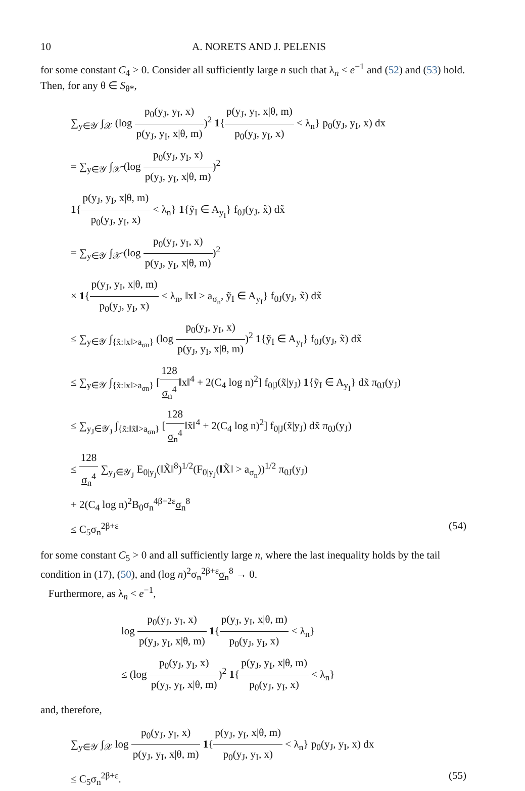10 A. NORETS AND J. PELENIS
for some constant C<sub>4</sub> > 0. Consider all sufficiently large n such that λ<sub>n</sub> < e<sup>−1</sup> and (52) and (53) hold. Then, for any θ ∈ S<sub>θ*</sub>,
∑<sub>y∈𝒴</sub> ∫<sub>𝒳</sub> (log p<sub>0</sub>(y<sub>J</sub>, y<sub>I</sub>, x) p(y<sub>J</sub>, y<sub>I</sub>, x|θ, m))<sup>2</sup> 1{p(y<sub>J</sub>, y<sub>I</sub>, x|θ, m) p<sub>0</sub>(y<sub>J</sub>, y<sub>I</sub>, x) < λ<sub>n</sub>} p<sub>0</sub>(y<sub>J</sub>, y<sub>I</sub>, x) dx
= ∑<sub>y∈𝒴</sub> ∫<sub>𝒳̃</sub> (log p<sub>0</sub>(y<sub>J</sub>, y<sub>I</sub>, x) p(y<sub>J</sub>, y<sub>I</sub>, x|θ, m))<sup>2</sup>
1{p(y<sub>J</sub>, y<sub>I</sub>, x|θ, m) p<sub>0</sub>(y<sub>J</sub>, y<sub>I</sub>, x) < λ<sub>n</sub>} 1{ỹ<sub>I</sub> ∈ A<sub>y<sub>I</sub></sub>} f<sub>0J</sub>(y<sub>J</sub>, x̃) dx̃
= ∑<sub>y∈𝒴</sub> ∫<sub>𝒳̃</sub> (log p<sub>0</sub>(y<sub>J</sub>, y<sub>I</sub>, x) p(y<sub>J</sub>, y<sub>I</sub>, x|θ, m))<sup>2</sup>
× 1{p(y<sub>J</sub>, y<sub>I</sub>, x|θ, m) p<sub>0</sub>(y<sub>J</sub>, y<sub>I</sub>, x) < λ<sub>n</sub>, ‖x‖ > a<sub>σ<sub>n</sub></sub>, ỹ<sub>I</sub> ∈ A<sub>y<sub>I</sub></sub>} f<sub>0J</sub>(y<sub>J</sub>, x̃) dx̃
≤ ∑<sub>y∈𝒴</sub> ∫<sub>{x̃:‖x‖>a<sub>σn</sub>}</sub> (log p<sub>0</sub>(y<sub>J</sub>, y<sub>I</sub>, x) p(y<sub>J</sub>, y<sub>I</sub>, x|θ, m))<sup>2</sup> 1{ỹ<sub>I</sub> ∈ A<sub>y<sub>I</sub></sub>} f<sub>0J</sub>(y<sub>J</sub>, x̃) dx̃
≤ ∑<sub>y∈𝒴</sub> ∫<sub>{x̃:‖x‖>a<sub>σn</sub>}</sub> [128 σ<sub>n</sub><sup>4</sup>‖x‖<sup>4</sup> + 2(C<sub>4</sub> log n)<sup>2</sup>] f<sub>0|J</sub>(x̃|y<sub>J</sub>) 1{ỹ<sub>I</sub> ∈ A<sub>y<sub>I</sub></sub>} dx̃ π<sub>0J</sub>(y<sub>J</sub>)
≤ ∑<sub>y<sub>J</sub>∈𝒴<sub>J</sub></sub> ∫<sub>{x̃:‖x̃‖>a<sub>σn</sub>}</sub> [128 σ<sub>n</sub><sup>4</sup>‖x̃‖<sup>4</sup> + 2(C<sub>4</sub> log n)<sup>2</sup>] f<sub>0|J</sub>(x̃|y<sub>J</sub>) dx̃ π<sub>0J</sub>(y<sub>J</sub>)
≤ 128 σ<sub>n</sub><sup>4</sup> ∑<sub>y<sub>J</sub>∈𝒴<sub>J</sub></sub> E<sub>0|y<sub>J</sub></sub>(‖X̃‖<sup>8</sup>)<sup>1/2</sup>(F<sub>0|y<sub>J</sub></sub>(‖X̃‖ > a<sub>σ<sub>n</sub></sub>))<sup>1/2</sup> π<sub>0J</sub>(y<sub>J</sub>)
+ 2(C<sub>4</sub> log n)<sup>2</sup>B<sub>0</sub>σ<sub>n</sub><sup>4β+2ε</sup>σ<sub>n</sub><sup>8</sup>
≤ C<sub>5</sub>σ<sub>n</sub><sup>2β+ε</sup> (54)
for some constant C<sub>5</sub> > 0 and all sufficiently large n, where the last inequality holds by the tail condition in (17), (50), and (log n)<sup>2</sup>σ<sub>n</sub><sup>2β+ε</sup>σ<sub>n</sub><sup>8</sup> → 0.
Furthermore, as λ<sub>n</sub> < e<sup>−1</sup>,
log p<sub>0</sub>(y<sub>J</sub>, y<sub>I</sub>, x) p(y<sub>J</sub>, y<sub>I</sub>, x|θ, m) 1{p(y<sub>J</sub>, y<sub>I</sub>, x|θ, m) p<sub>0</sub>(y<sub>J</sub>, y<sub>I</sub>, x) < λ<sub>n</sub>}
≤ (log p<sub>0</sub>(y<sub>J</sub>, y<sub>I</sub>, x) p(y<sub>J</sub>, y<sub>I</sub>, x|θ, m))<sup>2</sup> 1{p(y<sub>J</sub>, y<sub>I</sub>, x|θ, m) p<sub>0</sub>(y<sub>J</sub>, y<sub>I</sub>, x) < λ<sub>n</sub>}
and, therefore,
∑<sub>y∈𝒴</sub> ∫<sub>𝒳</sub> log p<sub>0</sub>(y<sub>J</sub>, y<sub>I</sub>, x) p(y<sub>J</sub>, y<sub>I</sub>, x|θ, m) 1{p(y<sub>J</sub>, y<sub>I</sub>, x|θ, m) p<sub>0</sub>(y<sub>J</sub>, y<sub>I</sub>, x) < λ<sub>n</sub>} p<sub>0</sub>(y<sub>J</sub>, y<sub>I</sub>, x) dx
≤ C<sub>5</sub>σ<sub>n</sub><sup>2β+ε</sup>. (55)